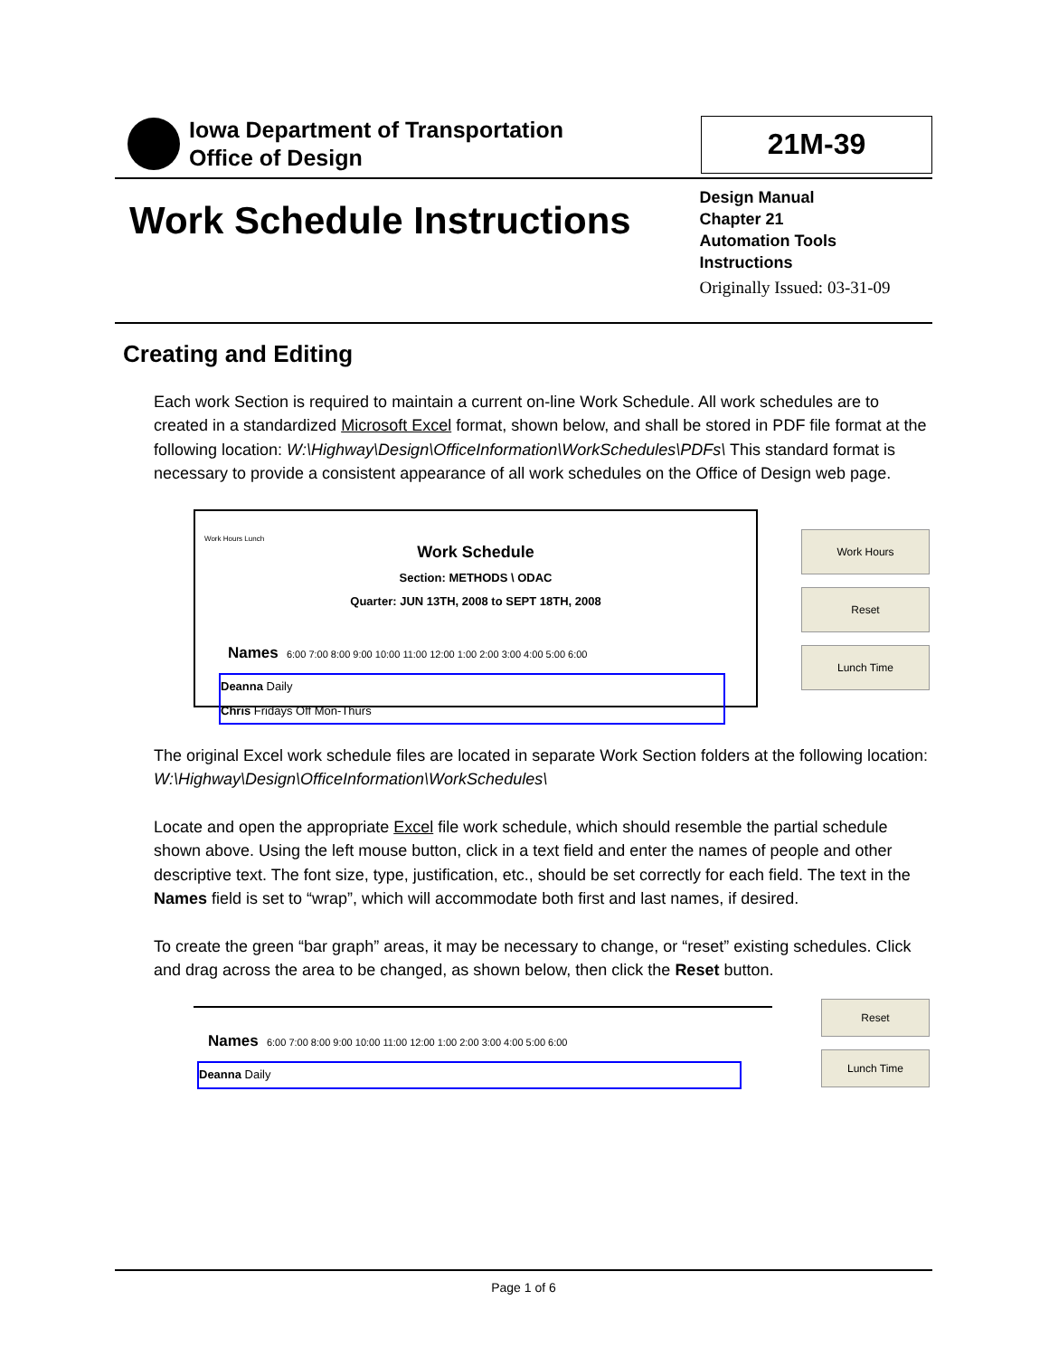Iowa Department of Transportation
Office of Design
21M-39
Work Schedule Instructions
Design Manual
Chapter 21
Automation Tools
Instructions
Originally Issued: 03-31-09
Creating and Editing
Each work Section is required to maintain a current on-line Work Schedule. All work schedules are to created in a standardized Microsoft Excel format, shown below, and shall be stored in PDF file format at the following location: W:\Highway\Design\OfficeInformation\WorkSchedules\PDFs\ This standard format is necessary to provide a consistent appearance of all work schedules on the Office of Design web page.
Work Hours Lunch
Work Schedule
Section: METHODS \ ODAC
Quarter: JUN 13TH, 2008 to SEPT 18TH, 2008
Names 6:00 7:00 8:00 9:00 10:00 11:00 12:00 1:00 2:00 3:00 4:00 5:00 6:00
Deanna Daily
Chris Fridays Off Mon-Thurs
Work Hours
Reset
Lunch Time
The original Excel work schedule files are located in separate Work Section folders at the following location: W:\Highway\Design\OfficeInformation\WorkSchedules\
Locate and open the appropriate Excel file work schedule, which should resemble the partial schedule shown above. Using the left mouse button, click in a text field and enter the names of people and other descriptive text. The font size, type, justification, etc., should be set correctly for each field. The text in the Names field is set to “wrap”, which will accommodate both first and last names, if desired.
To create the green “bar graph” areas, it may be necessary to change, or “reset” existing schedules. Click and drag across the area to be changed, as shown below, then click the Reset button.
Names 6:00 7:00 8:00 9:00 10:00 11:00 12:00 1:00 2:00 3:00 4:00 5:00 6:00
Deanna Daily
Reset
Lunch Time
Page 1 of 6